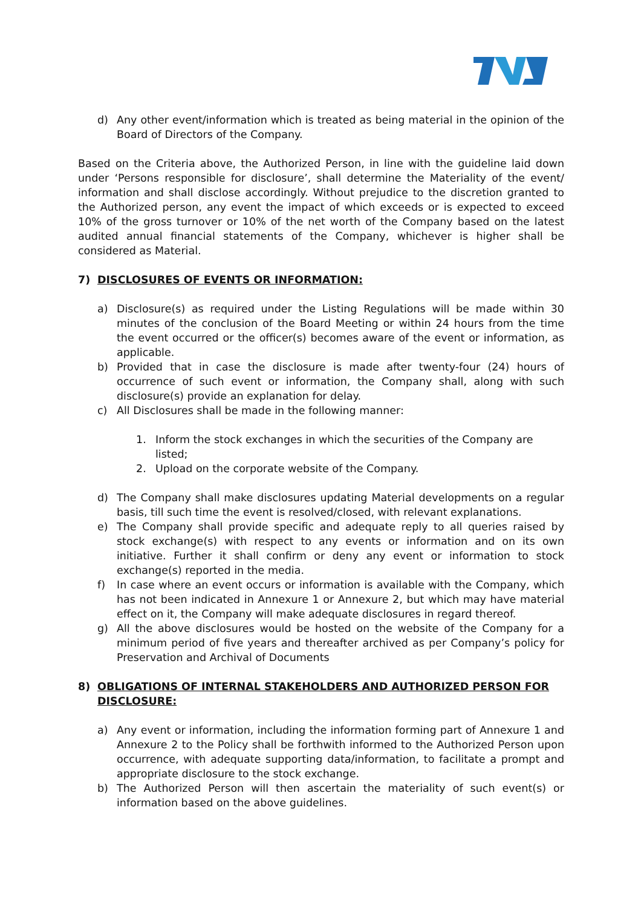d) Any other event/information which is treated as being material in the opinion of the Board of Directors of the Company.
Based on the Criteria above, the Authorized Person, in line with the guideline laid down under ‘Persons responsible for disclosure’, shall determine the Materiality of the event/ information and shall disclose accordingly. Without prejudice to the discretion granted to the Authorized person, any event the impact of which exceeds or is expected to exceed 10% of the gross turnover or 10% of the net worth of the Company based on the latest audited annual financial statements of the Company, whichever is higher shall be considered as Material.
7) DISCLOSURES OF EVENTS OR INFORMATION:
a) Disclosure(s) as required under the Listing Regulations will be made within 30 minutes of the conclusion of the Board Meeting or within 24 hours from the time the event occurred or the officer(s) becomes aware of the event or information, as applicable.
b) Provided that in case the disclosure is made after twenty-four (24) hours of occurrence of such event or information, the Company shall, along with such disclosure(s) provide an explanation for delay.
c) All Disclosures shall be made in the following manner:
1. Inform the stock exchanges in which the securities of the Company are listed;
2. Upload on the corporate website of the Company.
d) The Company shall make disclosures updating Material developments on a regular basis, till such time the event is resolved/closed, with relevant explanations.
e) The Company shall provide specific and adequate reply to all queries raised by stock exchange(s) with respect to any events or information and on its own initiative. Further it shall confirm or deny any event or information to stock exchange(s) reported in the media.
f) In case where an event occurs or information is available with the Company, which has not been indicated in Annexure 1 or Annexure 2, but which may have material effect on it, the Company will make adequate disclosures in regard thereof.
g) All the above disclosures would be hosted on the website of the Company for a minimum period of five years and thereafter archived as per Company’s policy for Preservation and Archival of Documents
8) OBLIGATIONS OF INTERNAL STAKEHOLDERS AND AUTHORIZED PERSON FOR DISCLOSURE:
a) Any event or information, including the information forming part of Annexure 1 and Annexure 2 to the Policy shall be forthwith informed to the Authorized Person upon occurrence, with adequate supporting data/information, to facilitate a prompt and appropriate disclosure to the stock exchange.
b) The Authorized Person will then ascertain the materiality of such event(s) or information based on the above guidelines.